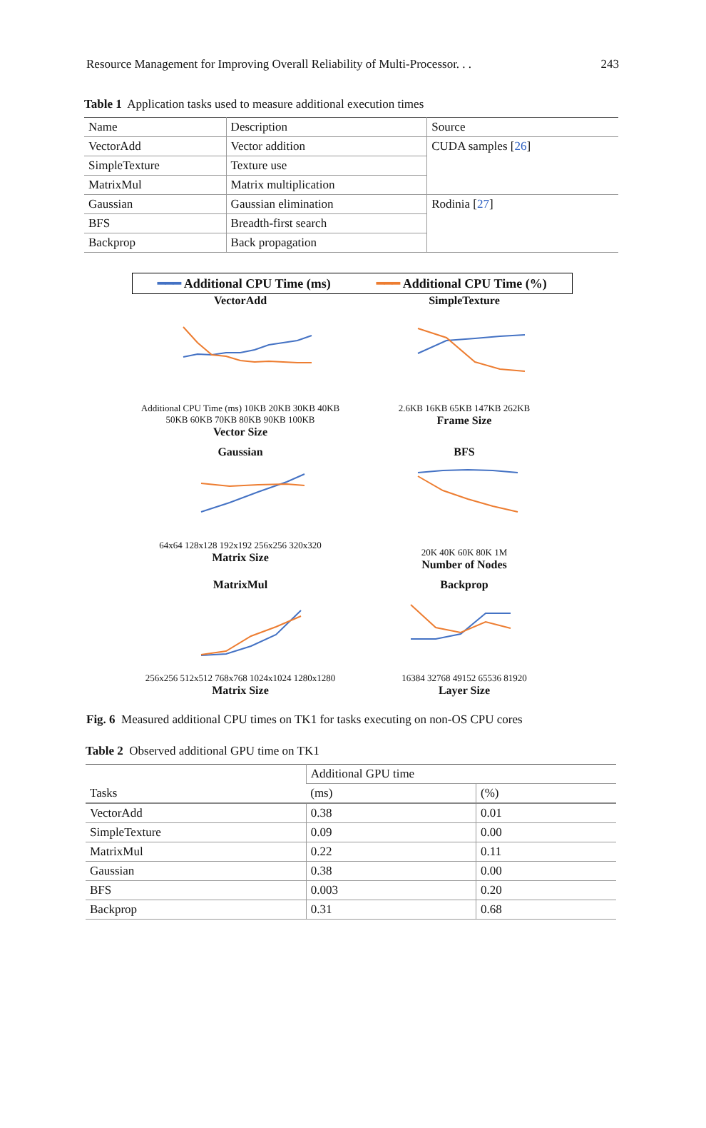Resource Management for Improving Overall Reliability of Multi-Processor. . . 243
Table 1 Application tasks used to measure additional execution times
| Name | Description | Source |
| --- | --- | --- |
| VectorAdd | Vector addition | CUDA samples [ 26 ] |
| SimpleTexture | Texture use | |
| MatrixMul | Matrix multiplication | |
| Gaussian | Gaussian elimination | Rodinia [ 27 ] |
| BFS | Breadth-first search | |
| Backprop | Back propagation | |
━━━ Additional CPU Time (ms) ━━━ Additional CPU Time (%)
VectorAdd
Additional CPU Time (ms) 10KB 20KB 30KB 40KB 50KB 60KB 70KB 80KB 90KB 100KB
Vector Size
SimpleTexture
2.6KB 16KB 65KB 147KB 262KB
Frame Size
Gaussian
64x64 128x128 192x192 256x256 320x320
Matrix Size
BFS
20K 40K 60K 80K 1M
Number of Nodes
MatrixMul
256x256 512x512 768x768 1024x1024 1280x1280
Matrix Size
Backprop
16384 32768 49152 65536 81920
Layer Size
Fig. 6 Measured additional CPU times on TK1 for tasks executing on non-OS CPU cores
Table 2 Observed additional GPU time on TK1
| Tasks | Additional GPU time | |
| | (ms) | (%) |
| VectorAdd | 0.38 | 0.01 |
| SimpleTexture | 0.09 | 0.00 |
| MatrixMul | 0.22 | 0.11 |
| Gaussian | 0.38 | 0.00 |
| BFS | 0.003 | 0.20 |
| Backprop | 0.31 | 0.68 |